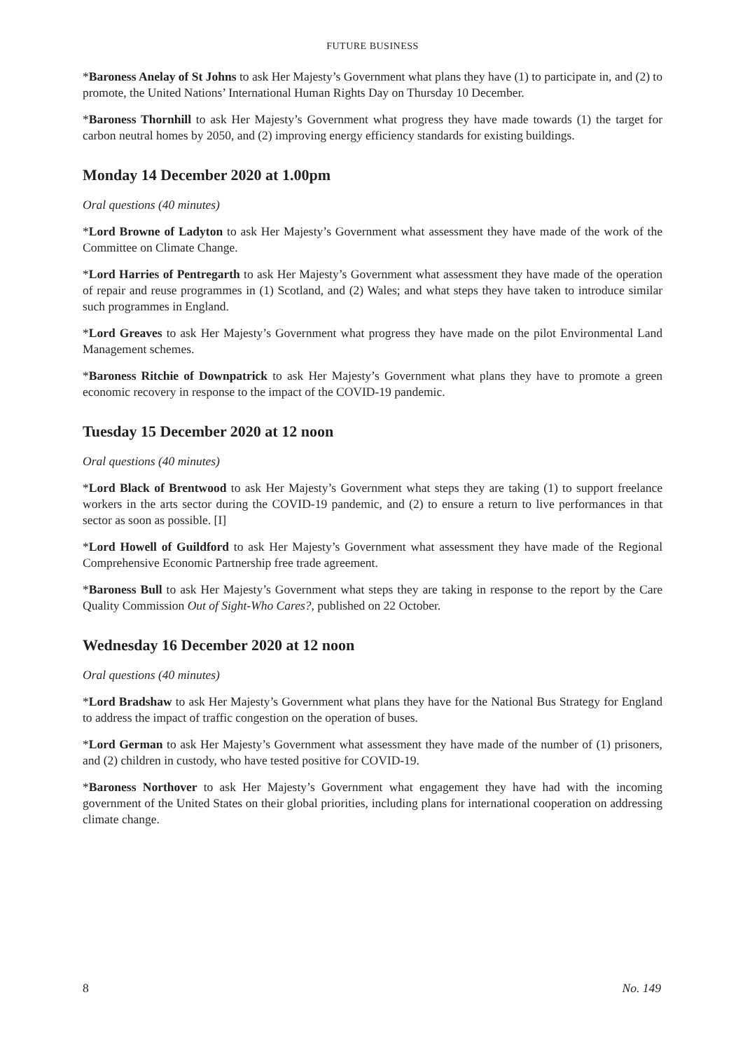FUTURE BUSINESS
*Baroness Anelay of St Johns to ask Her Majesty’s Government what plans they have (1) to participate in, and (2) to promote, the United Nations’ International Human Rights Day on Thursday 10 December.
*Baroness Thornhill to ask Her Majesty’s Government what progress they have made towards (1) the target for carbon neutral homes by 2050, and (2) improving energy efficiency standards for existing buildings.
Monday 14 December 2020 at 1.00pm
Oral questions (40 minutes)
*Lord Browne of Ladyton to ask Her Majesty’s Government what assessment they have made of the work of the Committee on Climate Change.
*Lord Harries of Pentregarth to ask Her Majesty’s Government what assessment they have made of the operation of repair and reuse programmes in (1) Scotland, and (2) Wales; and what steps they have taken to introduce similar such programmes in England.
*Lord Greaves to ask Her Majesty’s Government what progress they have made on the pilot Environmental Land Management schemes.
*Baroness Ritchie of Downpatrick to ask Her Majesty’s Government what plans they have to promote a green economic recovery in response to the impact of the COVID-19 pandemic.
Tuesday 15 December 2020 at 12 noon
Oral questions (40 minutes)
*Lord Black of Brentwood to ask Her Majesty’s Government what steps they are taking (1) to support freelance workers in the arts sector during the COVID-19 pandemic, and (2) to ensure a return to live performances in that sector as soon as possible. [I]
*Lord Howell of Guildford to ask Her Majesty’s Government what assessment they have made of the Regional Comprehensive Economic Partnership free trade agreement.
*Baroness Bull to ask Her Majesty’s Government what steps they are taking in response to the report by the Care Quality Commission Out of Sight-Who Cares?, published on 22 October.
Wednesday 16 December 2020 at 12 noon
Oral questions (40 minutes)
*Lord Bradshaw to ask Her Majesty’s Government what plans they have for the National Bus Strategy for England to address the impact of traffic congestion on the operation of buses.
*Lord German to ask Her Majesty’s Government what assessment they have made of the number of (1) prisoners, and (2) children in custody, who have tested positive for COVID-19.
*Baroness Northover to ask Her Majesty’s Government what engagement they have had with the incoming government of the United States on their global priorities, including plans for international cooperation on addressing climate change.
8 No. 149